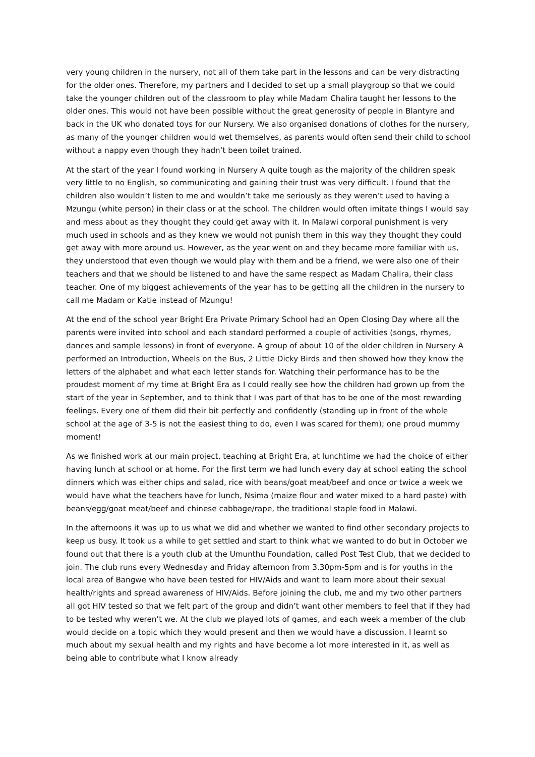very young children in the nursery, not all of them take part in the lessons and can be very distracting for the older ones. Therefore, my partners and I decided to set up a small playgroup so that we could take the younger children out of the classroom to play while Madam Chalira taught her lessons to the older ones. This would not have been possible without the great generosity of people in Blantyre and back in the UK who donated toys for our Nursery. We also organised donations of clothes for the nursery, as many of the younger children would wet themselves, as parents would often send their child to school without a nappy even though they hadn’t been toilet trained.
At the start of the year I found working in Nursery A quite tough as the majority of the children speak very little to no English, so communicating and gaining their trust was very difficult. I found that the children also wouldn’t listen to me and wouldn’t take me seriously as they weren’t used to having a Mzungu (white person) in their class or at the school. The children would often imitate things I would say and mess about as they thought they could get away with it. In Malawi corporal punishment is very much used in schools and as they knew we would not punish them in this way they thought they could get away with more around us. However, as the year went on and they became more familiar with us, they understood that even though we would play with them and be a friend, we were also one of their teachers and that we should be listened to and have the same respect as Madam Chalira, their class teacher. One of my biggest achievements of the year has to be getting all the children in the nursery to call me Madam or Katie instead of Mzungu!
At the end of the school year Bright Era Private Primary School had an Open Closing Day where all the parents were invited into school and each standard performed a couple of activities (songs, rhymes, dances and sample lessons) in front of everyone. A group of about 10 of the older children in Nursery A performed an Introduction, Wheels on the Bus, 2 Little Dicky Birds and then showed how they know the letters of the alphabet and what each letter stands for. Watching their performance has to be the proudest moment of my time at Bright Era as I could really see how the children had grown up from the start of the year in September, and to think that I was part of that has to be one of the most rewarding feelings. Every one of them did their bit perfectly and confidently (standing up in front of the whole school at the age of 3-5 is not the easiest thing to do, even I was scared for them); one proud mummy moment!
As we finished work at our main project, teaching at Bright Era, at lunchtime we had the choice of either having lunch at school or at home. For the first term we had lunch every day at school eating the school dinners which was either chips and salad, rice with beans/goat meat/beef and once or twice a week we would have what the teachers have for lunch, Nsima (maize flour and water mixed to a hard paste) with beans/egg/goat meat/beef and chinese cabbage/rape, the traditional staple food in Malawi.
In the afternoons it was up to us what we did and whether we wanted to find other secondary projects to keep us busy. It took us a while to get settled and start to think what we wanted to do but in October we found out that there is a youth club at the Umunthu Foundation, called Post Test Club, that we decided to join. The club runs every Wednesday and Friday afternoon from 3.30pm-5pm and is for youths in the local area of Bangwe who have been tested for HIV/Aids and want to learn more about their sexual health/rights and spread awareness of HIV/Aids. Before joining the club, me and my two other partners all got HIV tested so that we felt part of the group and didn’t want other members to feel that if they had to be tested why weren’t we. At the club we played lots of games, and each week a member of the club would decide on a topic which they would present and then we would have a discussion. I learnt so much about my sexual health and my rights and have become a lot more interested in it, as well as being able to contribute what I know already